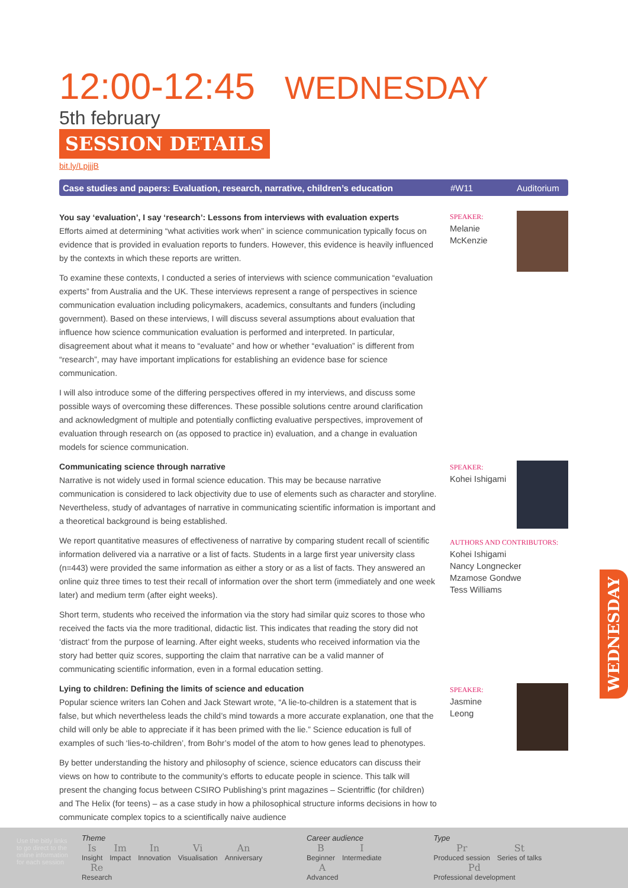12:00-12:45 WEDNESDAY 5th february
SESSION DETAILS
bit.ly/LpjjjB
Case studies and papers: Evaluation, research, narrative, children’s education #W11 Auditorium
You say ‘evaluation’, I say ‘research’: Lessons from interviews with evaluation experts
Efforts aimed at determining “what activities work when” in science communication typically focus on evidence that is provided in evaluation reports to funders. However, this evidence is heavily influenced by the contexts in which these reports are written.
To examine these contexts, I conducted a series of interviews with science communication “evaluation experts” from Australia and the UK. These interviews represent a range of perspectives in science communication evaluation including policymakers, academics, consultants and funders (including government). Based on these interviews, I will discuss several assumptions about evaluation that influence how science communication evaluation is performed and interpreted. In particular, disagreement about what it means to “evaluate” and how or whether “evaluation” is different from “research”, may have important implications for establishing an evidence base for science communication.
I will also introduce some of the differing perspectives offered in my interviews, and discuss some possible ways of overcoming these differences. These possible solutions centre around clarification and acknowledgment of multiple and potentially conflicting evaluative perspectives, improvement of evaluation through research on (as opposed to practice in) evaluation, and a change in evaluation models for science communication.
Communicating science through narrative
Narrative is not widely used in formal science education. This may be because narrative communication is considered to lack objectivity due to use of elements such as character and storyline. Nevertheless, study of advantages of narrative in communicating scientific information is important and a theoretical background is being established.
We report quantitative measures of effectiveness of narrative by comparing student recall of scientific information delivered via a narrative or a list of facts. Students in a large first year university class (n=443) were provided the same information as either a story or as a list of facts. They answered an online quiz three times to test their recall of information over the short term (immediately and one week later) and medium term (after eight weeks).
Short term, students who received the information via the story had similar quiz scores to those who received the facts via the more traditional, didactic list. This indicates that reading the story did not ‘distract’ from the purpose of learning. After eight weeks, students who received information via the story had better quiz scores, supporting the claim that narrative can be a valid manner of communicating scientific information, even in a formal education setting.
Lying to children: Defining the limits of science and education
Popular science writers Ian Cohen and Jack Stewart wrote, “A lie-to-children is a statement that is false, but which nevertheless leads the child’s mind towards a more accurate explanation, one that the child will only be able to appreciate if it has been primed with the lie.” Science education is full of examples of such ‘lies-to-children’, from Bohr’s model of the atom to how genes lead to phenotypes.
By better understanding the history and philosophy of science, science educators can discuss their views on how to contribute to the community’s efforts to educate people in science. This talk will present the changing focus between CSIRO Publishing’s print magazines – Scientriffic (for children) and The Helix (for teens) – as a case study in how a philosophical structure informs decisions in how to communicate complex topics to a scientifically naive audience
SPEAKER:
Melanie
McKenzie
SPEAKER:
Kohei Ishigami
AUTHORS AND CONTRIBUTORS:
Kohei Ishigami
Nancy Longnecker
Mzamose Gondwe
Tess Williams
SPEAKER:
Jasmine
Leong
WEDNESDAY
Use the bitly links to go direct to the online information for each session
Theme
Is Insight Im Impact In Innovation Vi Visualisation An Anniversary Re Research
Career audience
B Beginner I Intermediate A Advanced
Type
Pr Produced session St Series of talks Pd Professional development